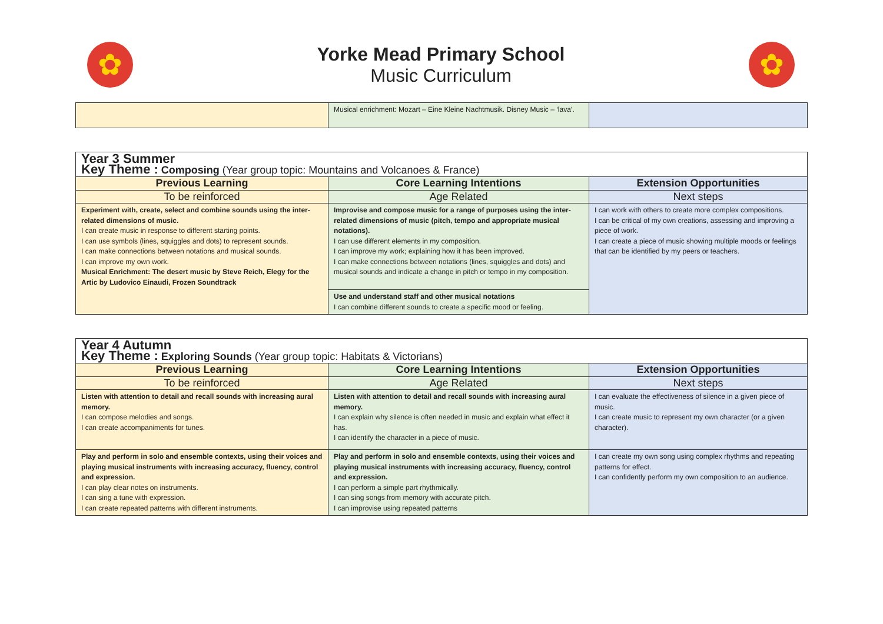✿
Yorke Mead Primary School
Music Curriculum
✿
| | Musical enrichment: Mozart – Eine Kleine Nachtmusik. Disney Music – ‘lava’. | |
| Year 3 Summer Key Theme : Composing (Year group topic: Mountains and Volcanoes & France) | | |
| Previous Learning | Core Learning Intentions | Extension Opportunities |
| To be reinforced | Age Related | Next steps |
| Experiment with, create, select and combine sounds using the inter-related dimensions of music. I can create music in response to different starting points. I can use symbols (lines, squiggles and dots) to represent sounds. I can make connections between notations and musical sounds. I can improve my own work. Musical Enrichment: The desert music by Steve Reich, Elegy for the Artic by Ludovico Einaudi, Frozen Soundtrack | Improvise and compose music for a range of purposes using the inter-related dimensions of music (pitch, tempo and appropriate musical notations). I can use different elements in my composition. I can improve my work; explaining how it has been improved. I can make connections between notations (lines, squiggles and dots) and musical sounds and indicate a change in pitch or tempo in my composition. | I can work with others to create more complex compositions. I can be critical of my own creations, assessing and improving a piece of work. I can create a piece of music showing multiple moods or feelings that can be identified by my peers or teachers. |
| | Use and understand staff and other musical notations I can combine different sounds to create a specific mood or feeling. | |
| Year 4 Autumn Key Theme : Exploring Sounds (Year group topic: Habitats & Victorians) | | |
| Previous Learning | Core Learning Intentions | Extension Opportunities |
| To be reinforced | Age Related | Next steps |
| Listen with attention to detail and recall sounds with increasing aural memory. I can compose melodies and songs. I can create accompaniments for tunes. | Listen with attention to detail and recall sounds with increasing aural memory. I can explain why silence is often needed in music and explain what effect it has. I can identify the character in a piece of music. | I can evaluate the effectiveness of silence in a given piece of music. I can create music to represent my own character (or a given character). |
| Play and perform in solo and ensemble contexts, using their voices and playing musical instruments with increasing accuracy, fluency, control and expression. I can play clear notes on instruments. I can sing a tune with expression. I can create repeated patterns with different instruments. | Play and perform in solo and ensemble contexts, using their voices and playing musical instruments with increasing accuracy, fluency, control and expression. I can perform a simple part rhythmically. I can sing songs from memory with accurate pitch. I can improvise using repeated patterns | I can create my own song using complex rhythms and repeating patterns for effect. I can confidently perform my own composition to an audience. |